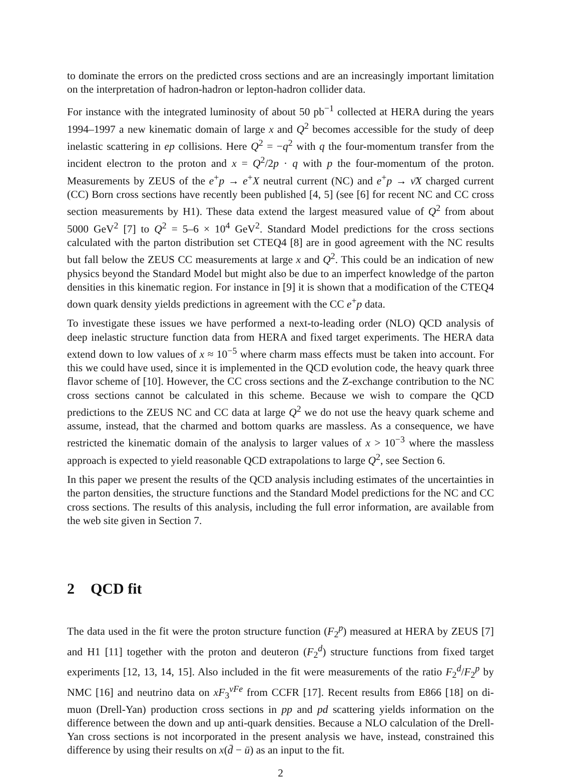to dominate the errors on the predicted cross sections and are an increasingly important limitation on the interpretation of hadron-hadron or lepton-hadron collider data.
For instance with the integrated luminosity of about 50 pb<sup>−1</sup> collected at HERA during the years 1994–1997 a new kinematic domain of large x and Q<sup>2</sup> becomes accessible for the study of deep inelastic scattering in ep collisions. Here Q<sup>2</sup> = −q<sup>2</sup> with q the four-momentum transfer from the incident electron to the proton and x = Q<sup>2</sup>/2p · q with p the four-momentum of the proton. Measurements by ZEUS of the e<sup>+</sup>p → e<sup>+</sup>X neutral current (NC) and e<sup>+</sup>p → ν̄X charged current (CC) Born cross sections have recently been published [4, 5] (see [6] for recent NC and CC cross section measurements by H1). These data extend the largest measured value of Q<sup>2</sup> from about 5000 GeV<sup>2</sup> [7] to Q<sup>2</sup> = 5–6 × 10<sup>4</sup> GeV<sup>2</sup>. Standard Model predictions for the cross sections calculated with the parton distribution set CTEQ4 [8] are in good agreement with the NC results but fall below the ZEUS CC measurements at large x and Q<sup>2</sup>. This could be an indication of new physics beyond the Standard Model but might also be due to an imperfect knowledge of the parton densities in this kinematic region. For instance in [9] it is shown that a modification of the CTEQ4 down quark density yields predictions in agreement with the CC e<sup>+</sup>p data.
To investigate these issues we have performed a next-to-leading order (NLO) QCD analysis of deep inelastic structure function data from HERA and fixed target experiments. The HERA data extend down to low values of x ≈ 10<sup>−5</sup> where charm mass effects must be taken into account. For this we could have used, since it is implemented in the QCD evolution code, the heavy quark three flavor scheme of [10]. However, the CC cross sections and the Z-exchange contribution to the NC cross sections cannot be calculated in this scheme. Because we wish to compare the QCD predictions to the ZEUS NC and CC data at large Q<sup>2</sup> we do not use the heavy quark scheme and assume, instead, that the charmed and bottom quarks are massless. As a consequence, we have restricted the kinematic domain of the analysis to larger values of x > 10<sup>−3</sup> where the massless approach is expected to yield reasonable QCD extrapolations to large Q<sup>2</sup>, see Section 6.
In this paper we present the results of the QCD analysis including estimates of the uncertainties in the parton densities, the structure functions and the Standard Model predictions for the NC and CC cross sections. The results of this analysis, including the full error information, are available from the web site given in Section 7.
2 QCD fit
The data used in the fit were the proton structure function (F<sub>2</sub><sup>p</sup>) measured at HERA by ZEUS [7] and H1 [11] together with the proton and deuteron (F<sub>2</sub><sup>d</sup>) structure functions from fixed target experiments [12, 13, 14, 15]. Also included in the fit were measurements of the ratio F<sub>2</sub><sup>d</sup>/F<sub>2</sub><sup>p</sup> by NMC [16] and neutrino data on xF<sub>3</sub><sup>νFe</sup> from CCFR [17]. Recent results from E866 [18] on di-muon (Drell-Yan) production cross sections in pp and pd scattering yields information on the difference between the down and up anti-quark densities. Because a NLO calculation of the Drell-Yan cross sections is not incorporated in the present analysis we have, instead, constrained this difference by using their results on x(d̄ − ū) as an input to the fit.
2